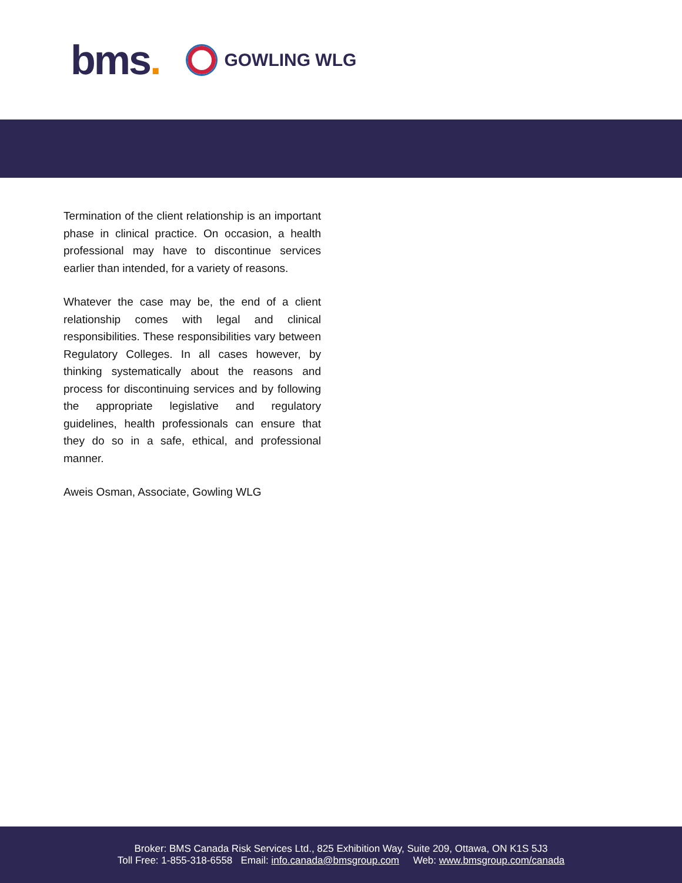bms.
GOWLING WLG
Termination of the client relationship is an important phase in clinical practice. On occasion, a health professional may have to discontinue services earlier than intended, for a variety of reasons.
Whatever the case may be, the end of a client relationship comes with legal and clinical responsibilities. These responsibilities vary between Regulatory Colleges. In all cases however, by thinking systematically about the reasons and process for discontinuing services and by following the appropriate legislative and regulatory guidelines, health professionals can ensure that they do so in a safe, ethical, and professional manner.
Aweis Osman, Associate, Gowling WLG
Broker: BMS Canada Risk Services Ltd., 825 Exhibition Way, Suite 209, Ottawa, ON K1S 5J3
Toll Free: 1-855-318-6558 Email: info.canada@bmsgroup.com Web: www.bmsgroup.com/canada